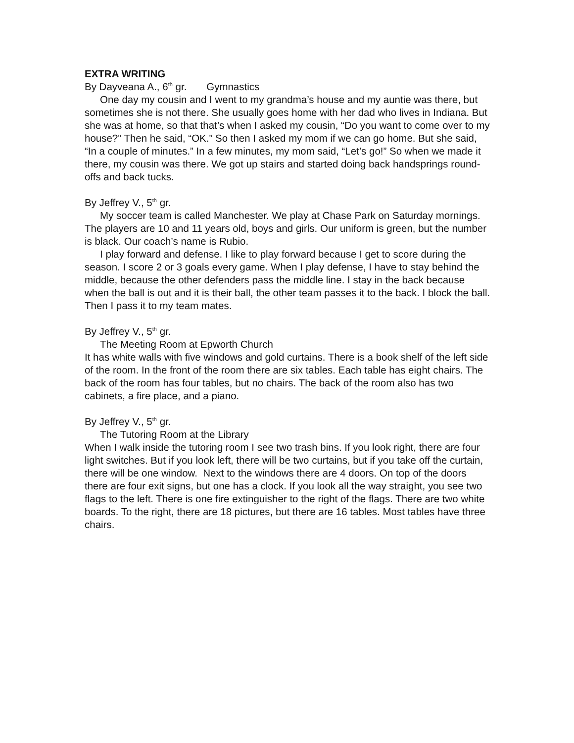EXTRA WRITING
By Dayveana A., 6<sup>th</sup> gr. Gymnastics
One day my cousin and I went to my grandma’s house and my auntie was there, but sometimes she is not there. She usually goes home with her dad who lives in Indiana. But she was at home, so that that’s when I asked my cousin, “Do you want to come over to my house?” Then he said, “OK.” So then I asked my mom if we can go home. But she said, “In a couple of minutes.” In a few minutes, my mom said, “Let’s go!” So when we made it there, my cousin was there. We got up stairs and started doing back handsprings round-offs and back tucks.
By Jeffrey V., 5<sup>th</sup> gr.
My soccer team is called Manchester. We play at Chase Park on Saturday mornings. The players are 10 and 11 years old, boys and girls. Our uniform is green, but the number is black. Our coach’s name is Rubio.
I play forward and defense. I like to play forward because I get to score during the season. I score 2 or 3 goals every game. When I play defense, I have to stay behind the middle, because the other defenders pass the middle line. I stay in the back because when the ball is out and it is their ball, the other team passes it to the back. I block the ball. Then I pass it to my team mates.
By Jeffrey V., 5<sup>th</sup> gr.
The Meeting Room at Epworth Church
It has white walls with five windows and gold curtains. There is a book shelf of the left side of the room. In the front of the room there are six tables. Each table has eight chairs. The back of the room has four tables, but no chairs. The back of the room also has two cabinets, a fire place, and a piano.
By Jeffrey V., 5<sup>th</sup> gr.
The Tutoring Room at the Library
When I walk inside the tutoring room I see two trash bins. If you look right, there are four light switches. But if you look left, there will be two curtains, but if you take off the curtain, there will be one window. Next to the windows there are 4 doors. On top of the doors there are four exit signs, but one has a clock. If you look all the way straight, you see two flags to the left. There is one fire extinguisher to the right of the flags. There are two white boards. To the right, there are 18 pictures, but there are 16 tables. Most tables have three chairs.